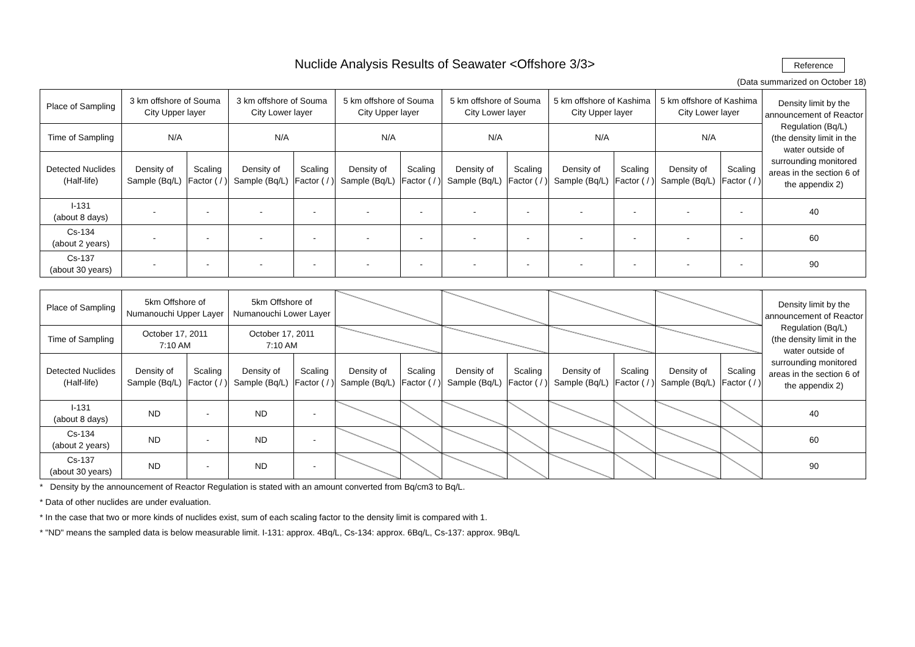Nuclide Analysis Results of Seawater <Offshore 3/3>
Reference
(Data summarized on October 18)
| Place of Sampling | 3 km offshore of Souma City Upper layer | | 3 km offshore of Souma City Lower layer | | 5 km offshore of Souma City Upper layer | | 5 km offshore of Souma City Lower layer | | 5 km offshore of Kashima City Upper layer | | 5 km offshore of Kashima City Lower layer | | Density limit by the announcement of Reactor Regulation (Bq/L) (the density limit in the water outside of surrounding monitored areas in the section 6 of the appendix 2) |
| --- | --- | --- | --- | --- | --- | --- | --- | --- | --- | --- | --- | --- | --- |
| Time of Sampling | N/A | | N/A | | N/A | | N/A | | N/A | | N/A | | |
| Detected Nuclides (Half-life) | Density of Sample (Bq/L) | Scaling Factor ( / ) | Density of Sample (Bq/L) | Scaling Factor ( / ) | Density of Sample (Bq/L) | Scaling Factor ( / ) | Density of Sample (Bq/L) | Scaling Factor ( / ) | Density of Sample (Bq/L) | Scaling Factor ( / ) | Density of Sample (Bq/L) | Scaling Factor ( / ) | |
| I-131 (about 8 days) | - | - | - | - | - | - | - | - | - | - | - | - | 40 |
| Cs-134 (about 2 years) | - | - | - | - | - | - | - | - | - | - | - | - | 60 |
| Cs-137 (about 30 years) | - | - | - | - | - | - | - | - | - | - | - | - | 90 |
| Place of Sampling | 5km Offshore of Numanouchi Upper Layer | | 5km Offshore of Numanouchi Lower Layer | | | | | | | | | | Density limit by the announcement of Reactor Regulation (Bq/L) (the density limit in the water outside of surrounding monitored areas in the section 6 of the appendix 2) |
| Time of Sampling | October 17, 2011 7:10 AM | | October 17, 2011 7:10 AM | | | | | | | | | | |
| Detected Nuclides (Half-life) | Density of Sample (Bq/L) | Scaling Factor ( / ) | Density of Sample (Bq/L) | Scaling Factor ( / ) | Density of Sample (Bq/L) | Scaling Factor ( / ) | Density of Sample (Bq/L) | Scaling Factor ( / ) | Density of Sample (Bq/L) | Scaling Factor ( / ) | Density of Sample (Bq/L) | Scaling Factor ( / ) | |
| I-131 (about 8 days) | ND | - | ND | - | | | | | | | | | 40 |
| Cs-134 (about 2 years) | ND | - | ND | - | | | | | | | | | 60 |
| Cs-137 (about 30 years) | ND | - | ND | - | | | | | | | | | 90 |
* Density by the announcement of Reactor Regulation is stated with an amount converted from Bq/cm3 to Bq/L.
* Data of other nuclides are under evaluation.
* In the case that two or more kinds of nuclides exist, sum of each scaling factor to the density limit is compared with 1.
* "ND" means the sampled data is below measurable limit. I-131: approx. 4Bq/L, Cs-134: approx. 6Bq/L, Cs-137: approx. 9Bq/L